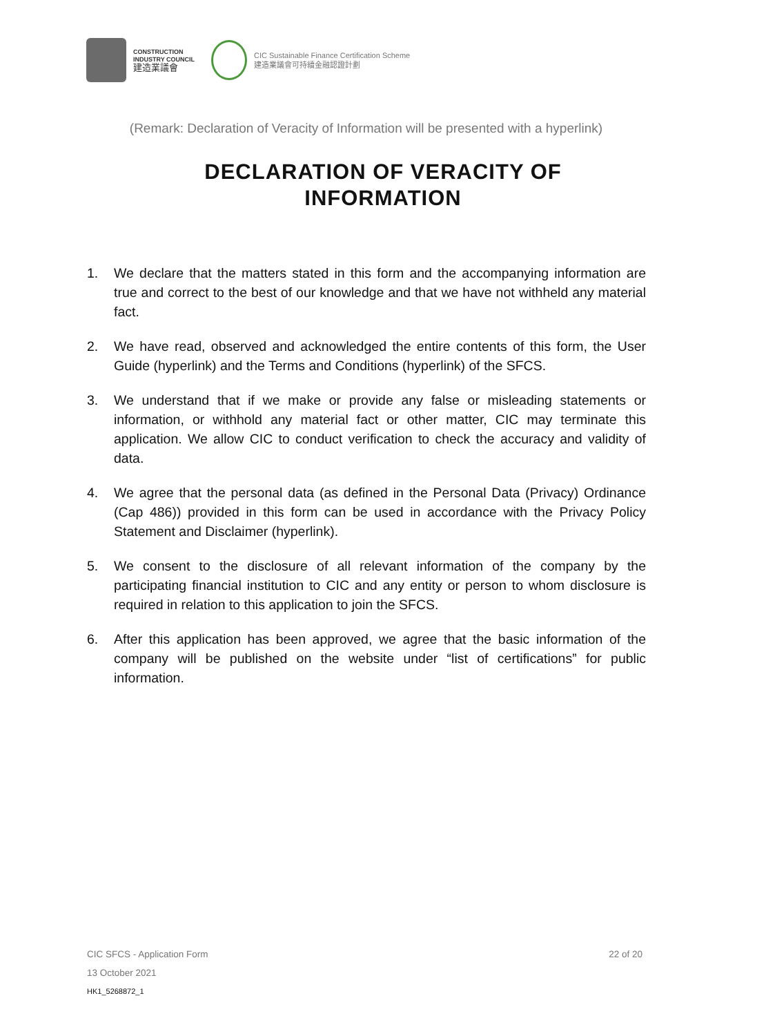CONSTRUCTION
INDUSTRY COUNCIL
建造業議會
CIC Sustainable Finance Certification Scheme
建造業議會可持續金融認證計劃
(Remark: Declaration of Veracity of Information will be presented with a hyperlink)
DECLARATION OF VERACITY OF
INFORMATION
1. We declare that the matters stated in this form and the accompanying information are true and correct to the best of our knowledge and that we have not withheld any material fact.
2. We have read, observed and acknowledged the entire contents of this form, the User Guide (hyperlink) and the Terms and Conditions (hyperlink) of the SFCS.
3. We understand that if we make or provide any false or misleading statements or information, or withhold any material fact or other matter, CIC may terminate this application. We allow CIC to conduct verification to check the accuracy and validity of data.
4. We agree that the personal data (as defined in the Personal Data (Privacy) Ordinance (Cap 486)) provided in this form can be used in accordance with the Privacy Policy Statement and Disclaimer (hyperlink).
5. We consent to the disclosure of all relevant information of the company by the participating financial institution to CIC and any entity or person to whom disclosure is required in relation to this application to join the SFCS.
6. After this application has been approved, we agree that the basic information of the company will be published on the website under “list of certifications” for public information.
CIC SFCS - Application Form 22 of 20
13 October 2021
HK1_5268872_1